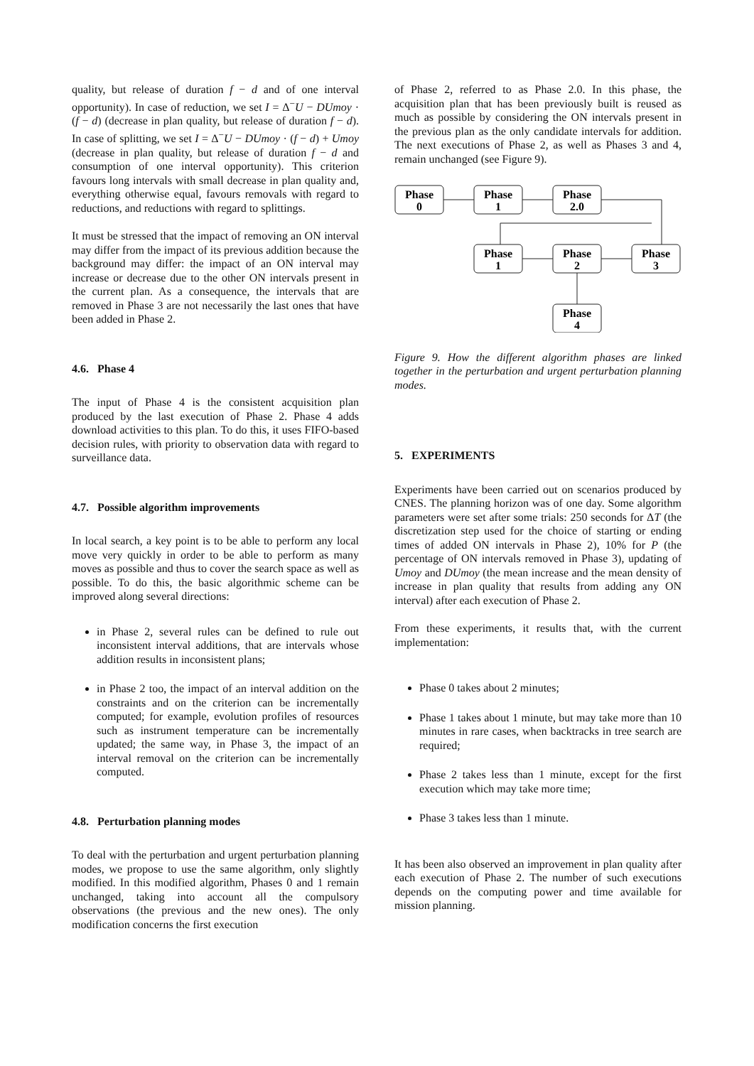quality, but release of duration f − d and of one interval opportunity). In case of reduction, we set I = Δ<sup>−</sup>U − DUmoy · (f − d) (decrease in plan quality, but release of duration f − d). In case of splitting, we set I = Δ<sup>−</sup>U − DUmoy · (f − d) + Umoy (decrease in plan quality, but release of duration f − d and consumption of one interval opportunity). This criterion favours long intervals with small decrease in plan quality and, everything otherwise equal, favours removals with regard to reductions, and reductions with regard to splittings.
It must be stressed that the impact of removing an ON interval may differ from the impact of its previous addition because the background may differ: the impact of an ON interval may increase or decrease due to the other ON intervals present in the current plan. As a consequence, the intervals that are removed in Phase 3 are not necessarily the last ones that have been added in Phase 2.
4.6. Phase 4
The input of Phase 4 is the consistent acquisition plan produced by the last execution of Phase 2. Phase 4 adds download activities to this plan. To do this, it uses FIFO-based decision rules, with priority to observation data with regard to surveillance data.
4.7. Possible algorithm improvements
In local search, a key point is to be able to perform any local move very quickly in order to be able to perform as many moves as possible and thus to cover the search space as well as possible. To do this, the basic algorithmic scheme can be improved along several directions:
in Phase 2, several rules can be defined to rule out inconsistent interval additions, that are intervals whose addition results in inconsistent plans;
in Phase 2 too, the impact of an interval addition on the constraints and on the criterion can be incrementally computed; for example, evolution profiles of resources such as instrument temperature can be incrementally updated; the same way, in Phase 3, the impact of an interval removal on the criterion can be incrementally computed.
4.8. Perturbation planning modes
To deal with the perturbation and urgent perturbation planning modes, we propose to use the same algorithm, only slightly modified. In this modified algorithm, Phases 0 and 1 remain unchanged, taking into account all the compulsory observations (the previous and the new ones). The only modification concerns the first execution
of Phase 2, referred to as Phase 2.0. In this phase, the acquisition plan that has been previously built is reused as much as possible by considering the ON intervals present in the previous plan as the only candidate intervals for addition. The next executions of Phase 2, as well as Phases 3 and 4, remain unchanged (see Figure 9).
Phase
0
Phase
1
Phase
2.0
Phase
1
Phase
2
Phase
3
Phase
4
Figure 9. How the different algorithm phases are linked together in the perturbation and urgent perturbation planning modes.
5. EXPERIMENTS
Experiments have been carried out on scenarios produced by CNES. The planning horizon was of one day. Some algorithm parameters were set after some trials: 250 seconds for ΔT (the discretization step used for the choice of starting or ending times of added ON intervals in Phase 2), 10% for P (the percentage of ON intervals removed in Phase 3), updating of Umoy and DUmoy (the mean increase and the mean density of increase in plan quality that results from adding any ON interval) after each execution of Phase 2.
From these experiments, it results that, with the current implementation:
Phase 0 takes about 2 minutes;
Phase 1 takes about 1 minute, but may take more than 10 minutes in rare cases, when backtracks in tree search are required;
Phase 2 takes less than 1 minute, except for the first execution which may take more time;
Phase 3 takes less than 1 minute.
It has been also observed an improvement in plan quality after each execution of Phase 2. The number of such executions depends on the computing power and time available for mission planning.